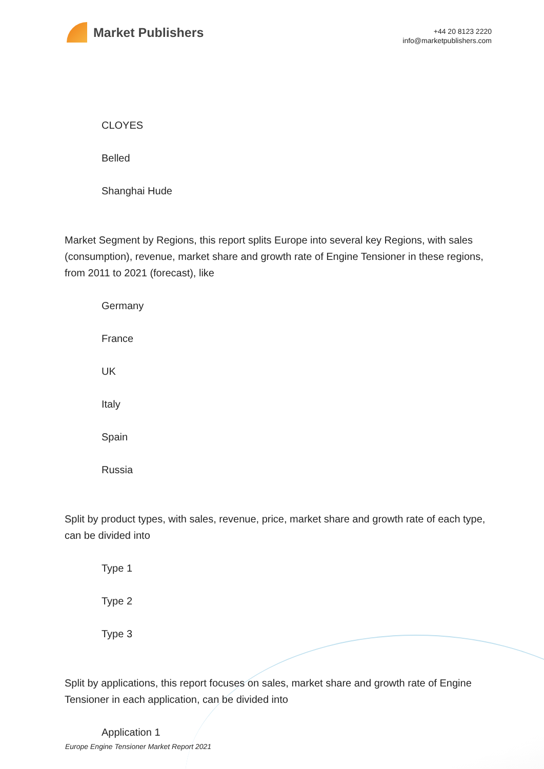Market Publishers
+44 20 8123 2220
info@marketpublishers.com
CLOYES
Belled
Shanghai Hude
Market Segment by Regions, this report splits Europe into several key Regions, with sales (consumption), revenue, market share and growth rate of Engine Tensioner in these regions, from 2011 to 2021 (forecast), like
Germany
France
UK
Italy
Spain
Russia
Split by product types, with sales, revenue, price, market share and growth rate of each type, can be divided into
Type 1
Type 2
Type 3
Split by applications, this report focuses on sales, market share and growth rate of Engine Tensioner in each application, can be divided into
Application 1
Europe Engine Tensioner Market Report 2021